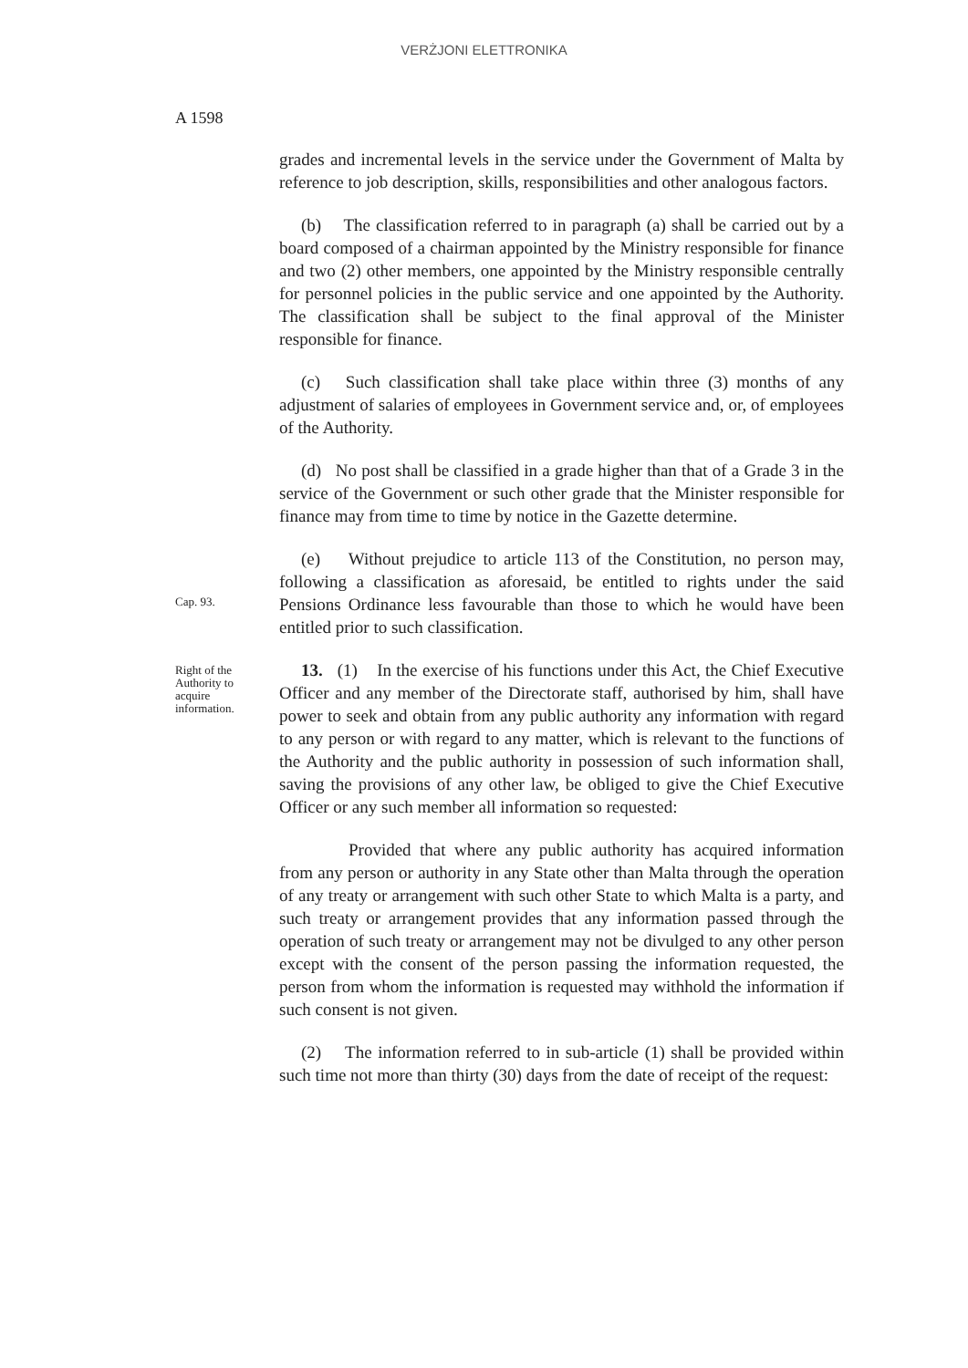VERŻJONI ELETTRONIKA
A 1598
grades and incremental levels in the service under the Government of Malta by reference to job description, skills, responsibilities and other analogous factors.
(b) The classification referred to in paragraph (a) shall be carried out by a board composed of a chairman appointed by the Ministry responsible for finance and two (2) other members, one appointed by the Ministry responsible centrally for personnel policies in the public service and one appointed by the Authority. The classification shall be subject to the final approval of the Minister responsible for finance.
(c) Such classification shall take place within three (3) months of any adjustment of salaries of employees in Government service and, or, of employees of the Authority.
(d) No post shall be classified in a grade higher than that of a Grade 3 in the service of the Government or such other grade that the Minister responsible for finance may from time to time by notice in the Gazette determine.
Cap. 93.
(e) Without prejudice to article 113 of the Constitution, no person may, following a classification as aforesaid, be entitled to rights under the said Pensions Ordinance less favourable than those to which he would have been entitled prior to such classification.
Right of the
Authority to
acquire
information.
13. (1) In the exercise of his functions under this Act, the Chief Executive Officer and any member of the Directorate staff, authorised by him, shall have power to seek and obtain from any public authority any information with regard to any person or with regard to any matter, which is relevant to the functions of the Authority and the public authority in possession of such information shall, saving the provisions of any other law, be obliged to give the Chief Executive Officer or any such member all information so requested:
Provided that where any public authority has acquired information from any person or authority in any State other than Malta through the operation of any treaty or arrangement with such other State to which Malta is a party, and such treaty or arrangement provides that any information passed through the operation of such treaty or arrangement may not be divulged to any other person except with the consent of the person passing the information requested, the person from whom the information is requested may withhold the information if such consent is not given.
(2) The information referred to in sub-article (1) shall be provided within such time not more than thirty (30) days from the date of receipt of the request: